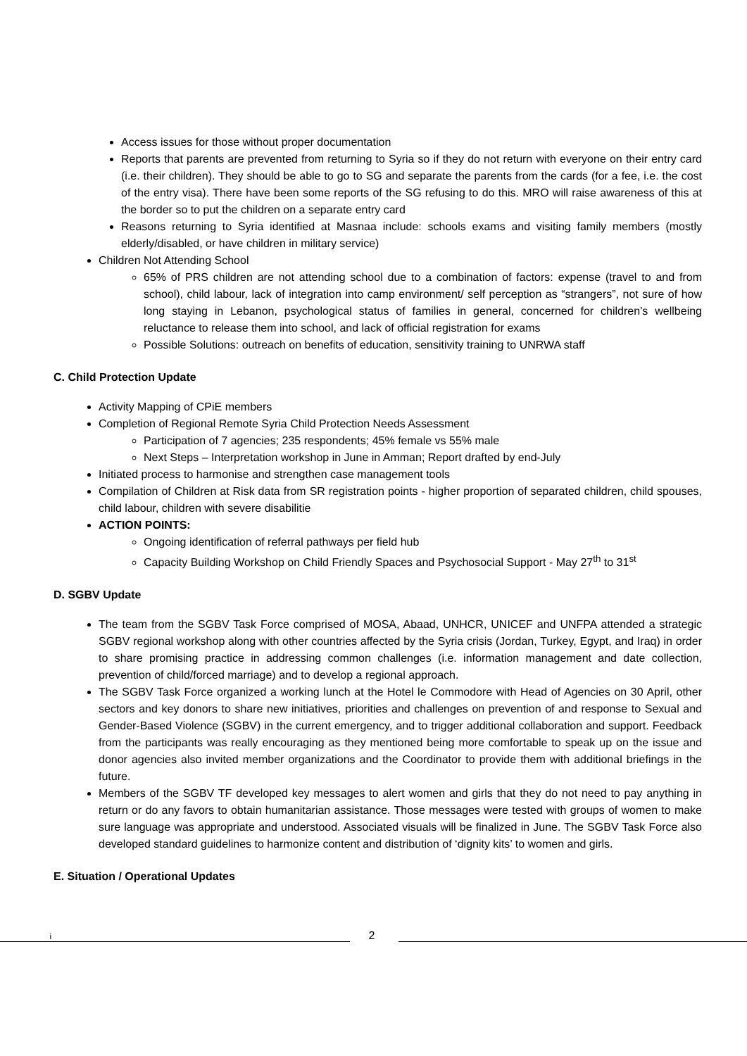Access issues for those without proper documentation
Reports that parents are prevented from returning to Syria so if they do not return with everyone on their entry card (i.e. their children). They should be able to go to SG and separate the parents from the cards (for a fee, i.e. the cost of the entry visa). There have been some reports of the SG refusing to do this. MRO will raise awareness of this at the border so to put the children on a separate entry card
Reasons returning to Syria identified at Masnaa include: schools exams and visiting family members (mostly elderly/disabled, or have children in military service)
Children Not Attending School
65% of PRS children are not attending school due to a combination of factors: expense (travel to and from school), child labour, lack of integration into camp environment/ self perception as “strangers”, not sure of how long staying in Lebanon, psychological status of families in general, concerned for children’s wellbeing reluctance to release them into school, and lack of official registration for exams
Possible Solutions: outreach on benefits of education, sensitivity training to UNRWA staff
C. Child Protection Update
Activity Mapping of CPiE members
Completion of Regional Remote Syria Child Protection Needs Assessment
Participation of 7 agencies; 235 respondents; 45% female vs 55% male
Next Steps – Interpretation workshop in June in Amman; Report drafted by end-July
Initiated process to harmonise and strengthen case management tools
Compilation of Children at Risk data from SR registration points - higher proportion of separated children, child spouses, child labour, children with severe disabilitie
ACTION POINTS:
Ongoing identification of referral pathways per field hub
Capacity Building Workshop on Child Friendly Spaces and Psychosocial Support - May 27<sup>th</sup> to 31<sup>st</sup>
D. SGBV Update
The team from the SGBV Task Force comprised of MOSA, Abaad, UNHCR, UNICEF and UNFPA attended a strategic SGBV regional workshop along with other countries affected by the Syria crisis (Jordan, Turkey, Egypt, and Iraq) in order to share promising practice in addressing common challenges (i.e. information management and date collection, prevention of child/forced marriage) and to develop a regional approach.
The SGBV Task Force organized a working lunch at the Hotel le Commodore with Head of Agencies on 30 April, other sectors and key donors to share new initiatives, priorities and challenges on prevention of and response to Sexual and Gender-Based Violence (SGBV) in the current emergency, and to trigger additional collaboration and support. Feedback from the participants was really encouraging as they mentioned being more comfortable to speak up on the issue and donor agencies also invited member organizations and the Coordinator to provide them with additional briefings in the future.
Members of the SGBV TF developed key messages to alert women and girls that they do not need to pay anything in return or do any favors to obtain humanitarian assistance. Those messages were tested with groups of women to make sure language was appropriate and understood. Associated visuals will be finalized in June. The SGBV Task Force also developed standard guidelines to harmonize content and distribution of ‘dignity kits’ to women and girls.
E. Situation / Operational Updates
i 2